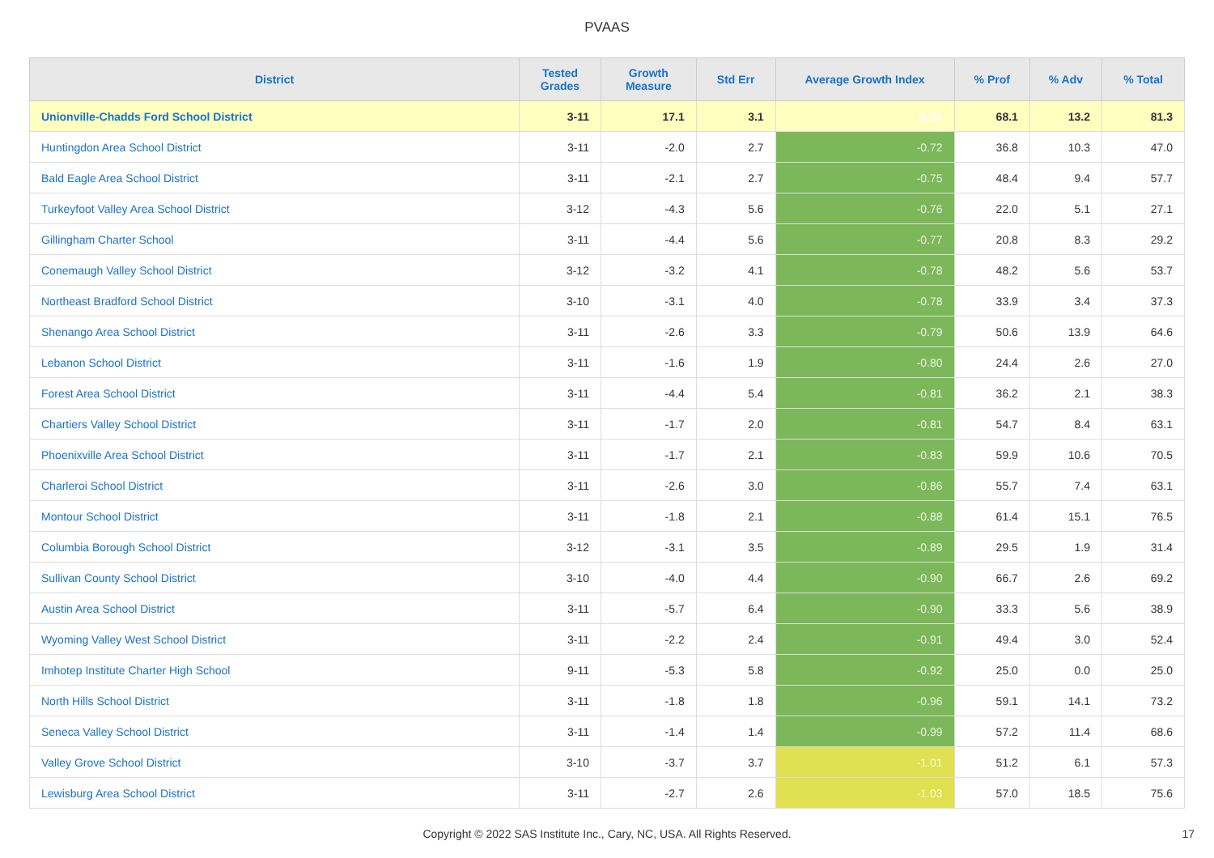PVAAS
| District | Tested Grades | Growth Measure | Std Err | Average Growth Index | % Prof | % Adv | % Total |
| --- | --- | --- | --- | --- | --- | --- | --- |
| Unionville-Chadds Ford School District | 3-11 | 17.1 | 3.1 | 5.51 | 68.1 | 13.2 | 81.3 |
| Huntingdon Area School District | 3-11 | -2.0 | 2.7 | -0.72 | 36.8 | 10.3 | 47.0 |
| Bald Eagle Area School District | 3-11 | -2.1 | 2.7 | -0.75 | 48.4 | 9.4 | 57.7 |
| Turkeyfoot Valley Area School District | 3-12 | -4.3 | 5.6 | -0.76 | 22.0 | 5.1 | 27.1 |
| Gillingham Charter School | 3-11 | -4.4 | 5.6 | -0.77 | 20.8 | 8.3 | 29.2 |
| Conemaugh Valley School District | 3-12 | -3.2 | 4.1 | -0.78 | 48.2 | 5.6 | 53.7 |
| Northeast Bradford School District | 3-10 | -3.1 | 4.0 | -0.78 | 33.9 | 3.4 | 37.3 |
| Shenango Area School District | 3-11 | -2.6 | 3.3 | -0.79 | 50.6 | 13.9 | 64.6 |
| Lebanon School District | 3-11 | -1.6 | 1.9 | -0.80 | 24.4 | 2.6 | 27.0 |
| Forest Area School District | 3-11 | -4.4 | 5.4 | -0.81 | 36.2 | 2.1 | 38.3 |
| Chartiers Valley School District | 3-11 | -1.7 | 2.0 | -0.81 | 54.7 | 8.4 | 63.1 |
| Phoenixville Area School District | 3-11 | -1.7 | 2.1 | -0.83 | 59.9 | 10.6 | 70.5 |
| Charleroi School District | 3-11 | -2.6 | 3.0 | -0.86 | 55.7 | 7.4 | 63.1 |
| Montour School District | 3-11 | -1.8 | 2.1 | -0.88 | 61.4 | 15.1 | 76.5 |
| Columbia Borough School District | 3-12 | -3.1 | 3.5 | -0.89 | 29.5 | 1.9 | 31.4 |
| Sullivan County School District | 3-10 | -4.0 | 4.4 | -0.90 | 66.7 | 2.6 | 69.2 |
| Austin Area School District | 3-11 | -5.7 | 6.4 | -0.90 | 33.3 | 5.6 | 38.9 |
| Wyoming Valley West School District | 3-11 | -2.2 | 2.4 | -0.91 | 49.4 | 3.0 | 52.4 |
| Imhotep Institute Charter High School | 9-11 | -5.3 | 5.8 | -0.92 | 25.0 | 0.0 | 25.0 |
| North Hills School District | 3-11 | -1.8 | 1.8 | -0.96 | 59.1 | 14.1 | 73.2 |
| Seneca Valley School District | 3-11 | -1.4 | 1.4 | -0.99 | 57.2 | 11.4 | 68.6 |
| Valley Grove School District | 3-10 | -3.7 | 3.7 | -1.01 | 51.2 | 6.1 | 57.3 |
| Lewisburg Area School District | 3-11 | -2.7 | 2.6 | -1.03 | 57.0 | 18.5 | 75.6 |
Copyright © 2022 SAS Institute Inc., Cary, NC, USA. All Rights Reserved.
17